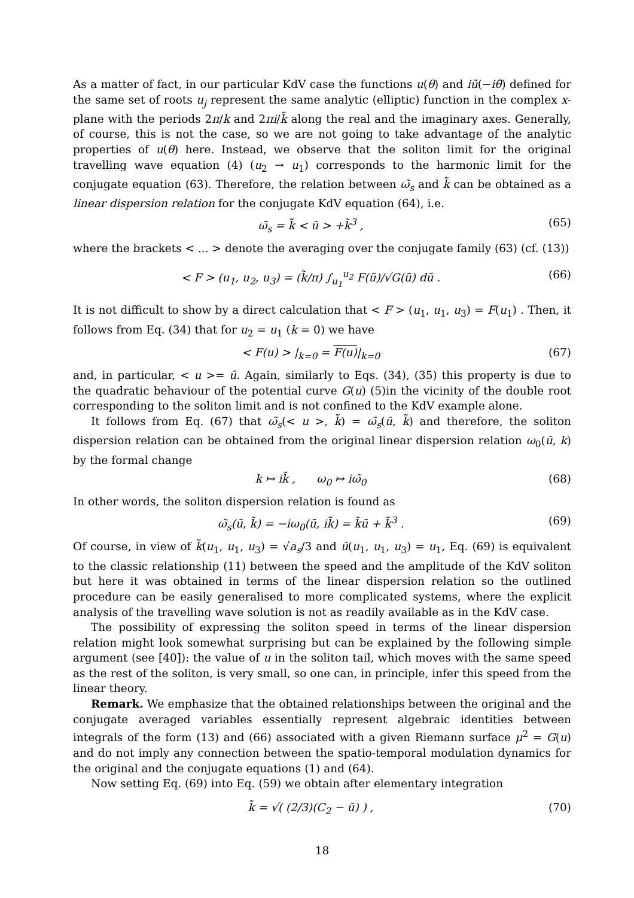As a matter of fact, in our particular KdV case the functions u(θ) and iũ(−iθ̃) defined for the same set of roots u<sub>j</sub> represent the same analytic (elliptic) function in the complex x-plane with the periods 2π/k and 2πi/k̃ along the real and the imaginary axes. Generally, of course, this is not the case, so we are not going to take advantage of the analytic properties of u(θ) here. Instead, we observe that the soliton limit for the original travelling wave equation (4) (u<sub>2</sub> → u<sub>1</sub>) corresponds to the harmonic limit for the conjugate equation (63). Therefore, the relation between ω̃<sub>s</sub> and k̃ can be obtained as a linear dispersion relation for the conjugate KdV equation (64), i.e.
ω̃<sub>s</sub> = k̃ < ũ > +k̃<sup>3</sup> , (65)
where the brackets < ... > denote the averaging over the conjugate family (63) (cf. (13))
< F > (u<sub>1</sub>, u<sub>2</sub>, u<sub>3</sub>) = (k̃/π) ∫<sub>u<sub>1</sub></sub><sup>u<sub>2</sub></sup> F(ũ)/√G(ũ) dũ . (66)
It is not difficult to show by a direct calculation that < F > (u<sub>1</sub>, u<sub>1</sub>, u<sub>3</sub>) = F(u<sub>1</sub>) . Then, it follows from Eq. (34) that for u<sub>2</sub> = u<sub>1</sub> (k = 0) we have
< F(u) > |<sub>k=0</sub> = F(u)|<sub>k=0</sub> (67)
and, in particular, < u >= ū. Again, similarly to Eqs. (34), (35) this property is due to the quadratic behaviour of the potential curve G(u) (5)in the vicinity of the double root corresponding to the soliton limit and is not confined to the KdV example alone.
It follows from Eq. (67) that ω̃<sub>s</sub>(< u >, k̃) = ω̃<sub>s</sub>(ū, k̃) and therefore, the soliton dispersion relation can be obtained from the original linear dispersion relation ω<sub>0</sub>(ū, k) by the formal change
k ↦ ik̃ , ω<sub>0</sub> ↦ iω̃<sub>0</sub> (68)
In other words, the soliton dispersion relation is found as
ω̃<sub>s</sub>(ū, k̃) = −iω<sub>0</sub>(ū, ik̃) = k̃ū + k̃<sup>3</sup> . (69)
Of course, in view of k̃(u<sub>1</sub>, u<sub>1</sub>, u<sub>3</sub>) = √a<sub>s</sub>/3 and ū(u<sub>1</sub>, u<sub>1</sub>, u<sub>3</sub>) = u<sub>1</sub>, Eq. (69) is equivalent to the classic relationship (11) between the speed and the amplitude of the KdV soliton but here it was obtained in terms of the linear dispersion relation so the outlined procedure can be easily generalised to more complicated systems, where the explicit analysis of the travelling wave solution is not as readily available as in the KdV case.
The possibility of expressing the soliton speed in terms of the linear dispersion relation might look somewhat surprising but can be explained by the following simple argument (see [40]): the value of u in the soliton tail, which moves with the same speed as the rest of the soliton, is very small, so one can, in principle, infer this speed from the linear theory.
Remark. We emphasize that the obtained relationships between the original and the conjugate averaged variables essentially represent algebraic identities between integrals of the form (13) and (66) associated with a given Riemann surface μ<sup>2</sup> = G(u) and do not imply any connection between the spatio-temporal modulation dynamics for the original and the conjugate equations (1) and (64).
Now setting Eq. (69) into Eq. (59) we obtain after elementary integration
k̃ = √( (2/3)(C<sub>2</sub> − ū) ) , (70)
18